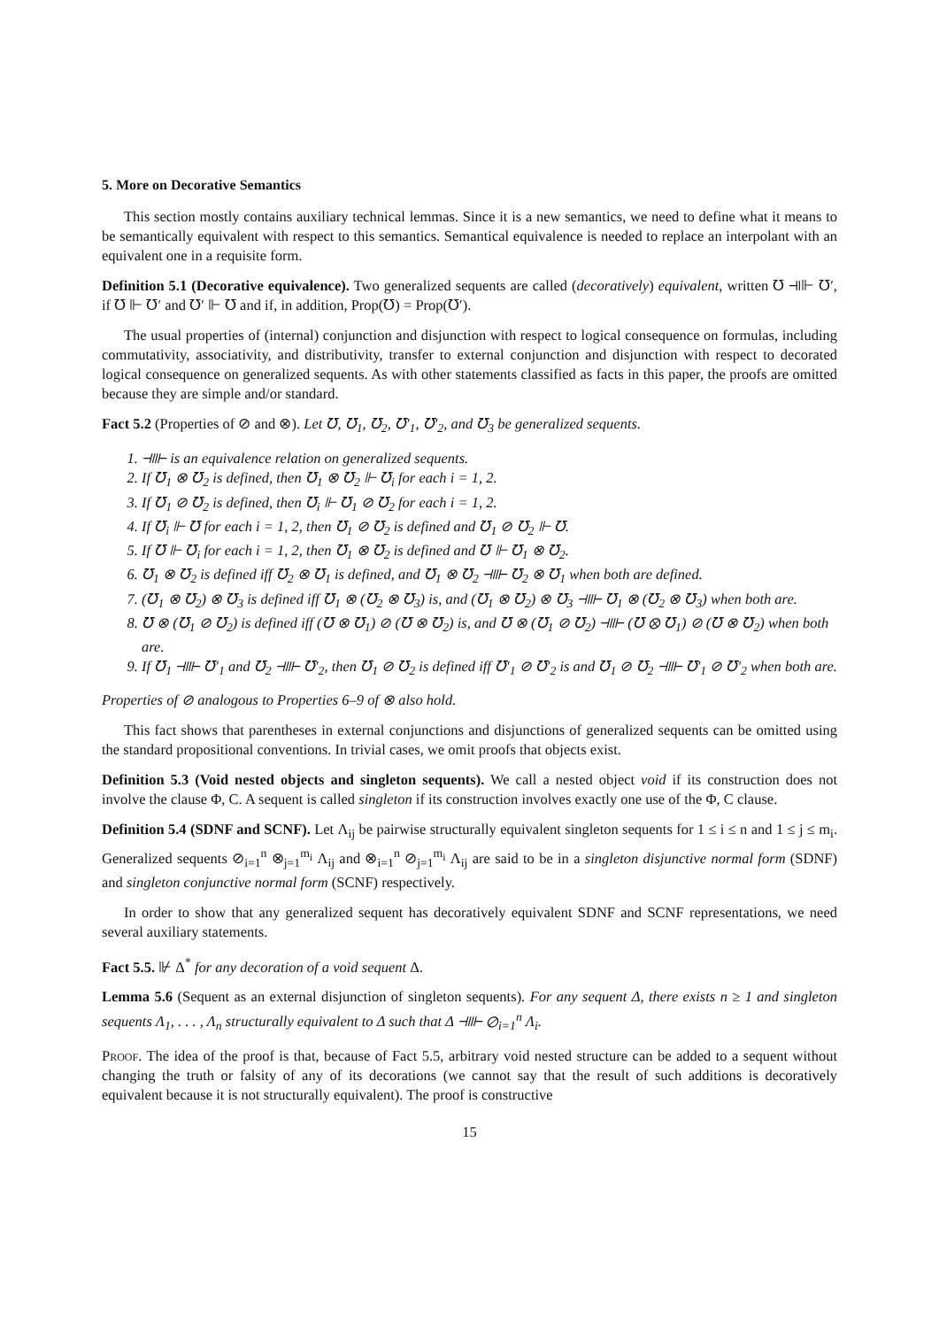5. More on Decorative Semantics
This section mostly contains auxiliary technical lemmas. Since it is a new semantics, we need to define what it means to be semantically equivalent with respect to this semantics. Semantical equivalence is needed to replace an interpolant with an equivalent one in a requisite form.
Definition 5.1 (Decorative equivalence). Two generalized sequents are called (decoratively) equivalent, written ℧ ⫣⊩ ℧′, if ℧ ⊩ ℧′ and ℧′ ⊩ ℧ and if, in addition, Prop(℧) = Prop(℧′).
The usual properties of (internal) conjunction and disjunction with respect to logical consequence on formulas, including commutativity, associativity, and distributivity, transfer to external conjunction and disjunction with respect to decorated logical consequence on generalized sequents. As with other statements classified as facts in this paper, the proofs are omitted because they are simple and/or standard.
Fact 5.2 (Properties of ⊘ and ⊗). Let ℧, ℧<sub>1</sub>, ℧<sub>2</sub>, ℧′<sub>1</sub>, ℧′<sub>2</sub>, and ℧<sub>3</sub> be generalized sequents.
1. ⫣⊩ is an equivalence relation on generalized sequents.
2. If ℧<sub>1</sub> ⊗ ℧<sub>2</sub> is defined, then ℧<sub>1</sub> ⊗ ℧<sub>2</sub> ⊩ ℧<sub>i</sub> for each i = 1, 2.
3. If ℧<sub>1</sub> ⊘ ℧<sub>2</sub> is defined, then ℧<sub>i</sub> ⊩ ℧<sub>1</sub> ⊘ ℧<sub>2</sub> for each i = 1, 2.
4. If ℧<sub>i</sub> ⊩ ℧ for each i = 1, 2, then ℧<sub>1</sub> ⊘ ℧<sub>2</sub> is defined and ℧<sub>1</sub> ⊘ ℧<sub>2</sub> ⊩ ℧.
5. If ℧ ⊩ ℧<sub>i</sub> for each i = 1, 2, then ℧<sub>1</sub> ⊗ ℧<sub>2</sub> is defined and ℧ ⊩ ℧<sub>1</sub> ⊗ ℧<sub>2</sub>.
6. ℧<sub>1</sub> ⊗ ℧<sub>2</sub> is defined iff ℧<sub>2</sub> ⊗ ℧<sub>1</sub> is defined, and ℧<sub>1</sub> ⊗ ℧<sub>2</sub> ⫣⊩ ℧<sub>2</sub> ⊗ ℧<sub>1</sub> when both are defined.
7. (℧<sub>1</sub> ⊗ ℧<sub>2</sub>) ⊗ ℧<sub>3</sub> is defined iff ℧<sub>1</sub> ⊗ (℧<sub>2</sub> ⊗ ℧<sub>3</sub>) is, and (℧<sub>1</sub> ⊗ ℧<sub>2</sub>) ⊗ ℧<sub>3</sub> ⫣⊩ ℧<sub>1</sub> ⊗ (℧<sub>2</sub> ⊗ ℧<sub>3</sub>) when both are.
8. ℧ ⊗ (℧<sub>1</sub> ⊘ ℧<sub>2</sub>) is defined iff (℧ ⊗ ℧<sub>1</sub>) ⊘ (℧ ⊗ ℧<sub>2</sub>) is, and ℧ ⊗ (℧<sub>1</sub> ⊘ ℧<sub>2</sub>) ⫣⊩ (℧ ⊗ ℧<sub>1</sub>) ⊘ (℧ ⊗ ℧<sub>2</sub>) when both are.
9. If ℧<sub>1</sub> ⫣⊩ ℧′<sub>1</sub> and ℧<sub>2</sub> ⫣⊩ ℧′<sub>2</sub>, then ℧<sub>1</sub> ⊘ ℧<sub>2</sub> is defined iff ℧′<sub>1</sub> ⊘ ℧′<sub>2</sub> is and ℧<sub>1</sub> ⊘ ℧<sub>2</sub> ⫣⊩ ℧′<sub>1</sub> ⊘ ℧′<sub>2</sub> when both are.
Properties of ⊘ analogous to Properties 6–9 of ⊗ also hold.
This fact shows that parentheses in external conjunctions and disjunctions of generalized sequents can be omitted using the standard propositional conventions. In trivial cases, we omit proofs that objects exist.
Definition 5.3 (Void nested objects and singleton sequents). We call a nested object void if its construction does not involve the clause Φ, C. A sequent is called singleton if its construction involves exactly one use of the Φ, C clause.
Definition 5.4 (SDNF and SCNF). Let Λ<sub>ij</sub> be pairwise structurally equivalent singleton sequents for 1 ≤ i ≤ n and 1 ≤ j ≤ m<sub>i</sub>. Generalized sequents ⊘<sub>i=1</sub><sup>n</sup> ⊗<sub>j=1</sub><sup>m<sub>i</sub></sup> Λ<sub>ij</sub> and ⊗<sub>i=1</sub><sup>n</sup> ⊘<sub>j=1</sub><sup>m<sub>i</sub></sup> Λ<sub>ij</sub> are said to be in a singleton disjunctive normal form (SDNF) and singleton conjunctive normal form (SCNF) respectively.
In order to show that any generalized sequent has decoratively equivalent SDNF and SCNF representations, we need several auxiliary statements.
Fact 5.5. ⊮ Δ<sup>*</sup> for any decoration of a void sequent Δ.
Lemma 5.6 (Sequent as an external disjunction of singleton sequents). For any sequent Δ, there exists n ≥ 1 and singleton sequents Λ<sub>1</sub>, . . . , Λ<sub>n</sub> structurally equivalent to Δ such that Δ ⫣⊩ ⊘<sub>i=1</sub><sup>n</sup> Λ<sub>i</sub>.
Proof. The idea of the proof is that, because of Fact 5.5, arbitrary void nested structure can be added to a sequent without changing the truth or falsity of any of its decorations (we cannot say that the result of such additions is decoratively equivalent because it is not structurally equivalent). The proof is constructive
15